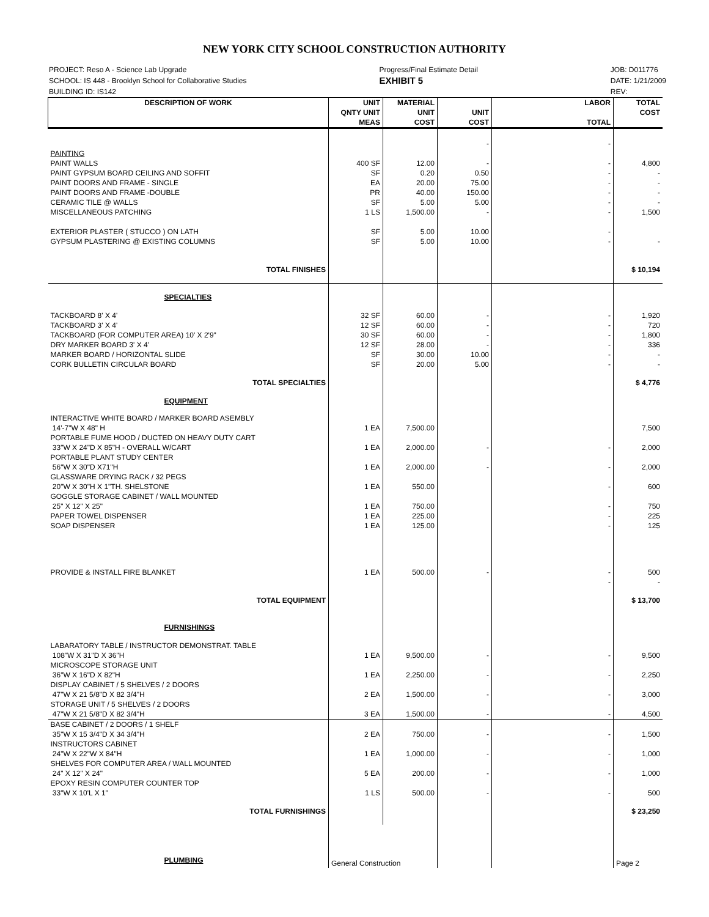NEW YORK CITY SCHOOL CONSTRUCTION AUTHORITY
PROJECT: Reso A - Science Lab Upgrade
SCHOOL: IS 448 - Brooklyn School for Collaborative Studies
BUILDING ID: IS142
Progress/Final Estimate Detail
EXHIBIT 5
JOB: D011776
DATE: 1/21/2009
REV:
| DESCRIPTION OF WORK | UNIT QNTY UNIT MEAS | MATERIAL UNIT COST | UNIT COST | LABOR TOTAL | TOTAL COST |
| --- | --- | --- | --- | --- | --- |
| PAINTING | | | - | - | |
| PAINT WALLS | 400 SF | 12.00 | - | - | 4,800 |
| PAINT GYPSUM BOARD CEILING AND SOFFIT | SF | 0.20 | 0.50 | - | - |
| PAINT DOORS AND FRAME - SINGLE | EA | 20.00 | 75.00 | - | - |
| PAINT DOORS AND FRAME -DOUBLE | PR | 40.00 | 150.00 | - | - |
| CERAMIC TILE @ WALLS | SF | 5.00 | 5.00 | - | - |
| MISCELLANEOUS PATCHING | 1 LS | 1,500.00 | - | - | 1,500 |
| EXTERIOR PLASTER ( STUCCO ) ON LATH | SF | 5.00 | 10.00 | - | |
| GYPSUM PLASTERING @ EXISTING COLUMNS | SF | 5.00 | 10.00 | - | - |
| TOTAL FINISHES | | | | | $ 10,194 |
| SPECIALTIES | | | | | |
| TACKBOARD 8' X 4' | 32 SF | 60.00 | - | - | 1,920 |
| TACKBOARD 3' X 4' | 12 SF | 60.00 | - | - | 720 |
| TACKBOARD (FOR COMPUTER AREA) 10' X 2'9" | 30 SF | 60.00 | - | - | 1,800 |
| DRY MARKER BOARD 3' X 4' | 12 SF | 28.00 | - | - | 336 |
| MARKER BOARD / HORIZONTAL SLIDE | SF | 30.00 | 10.00 | - | - |
| CORK BULLETIN CIRCULAR BOARD | SF | 20.00 | 5.00 | - | - |
| TOTAL SPECIALTIES | | | | | $ 4,776 |
| EQUIPMENT | | | | | |
| INTERACTIVE WHITE BOARD / MARKER BOARD ASEMBLY 14'-7"W X 48" H | 1 EA | 7,500.00 | | | 7,500 |
| PORTABLE FUME HOOD / DUCTED ON HEAVY DUTY CART 33"W X 24"D X 85"H - OVERALL W/CART | 1 EA | 2,000.00 | - | - | 2,000 |
| PORTABLE PLANT STUDY CENTER 56"W X 30"D X71"H | 1 EA | 2,000.00 | - | - | 2,000 |
| GLASSWARE DRYING RACK / 32 PEGS 20"W X 30"H X 1"TH. SHELSTONE | 1 EA | 550.00 | | - | 600 |
| GOGGLE STORAGE CABINET / WALL MOUNTED 25" X 12" X 25" | 1 EA | 750.00 | | - | 750 |
| PAPER TOWEL DISPENSER | 1 EA | 225.00 | | - | 225 |
| SOAP DISPENSER | 1 EA | 125.00 | | - | 125 |
| PROVIDE & INSTALL FIRE BLANKET | 1 EA | 500.00 | - | - - | 500 - |
| TOTAL EQUIPMENT | | | | | $ 13,700 |
| FURNISHINGS | | | | | |
| LABARATORY TABLE / INSTRUCTOR DEMONSTRAT. TABLE 108"W X 31"D X 36"H | 1 EA | 9,500.00 | - | - | 9,500 |
| MICROSCOPE STORAGE UNIT 36"W X 16"D X 82"H | 1 EA | 2,250.00 | - | - | 2,250 |
| DISPLAY CABINET / 5 SHELVES / 2 DOORS 47"W X 21 5/8"D X 82 3/4"H | 2 EA | 1,500.00 | - | - | 3,000 |
| STORAGE UNIT / 5 SHELVES / 2 DOORS 47"W X 21 5/8"D X 82 3/4"H | 3 EA | 1,500.00 | - | - | 4,500 |
| BASE CABINET / 2 DOORS / 1 SHELF 35"W X 15 3/4"D X 34 3/4"H | 2 EA | 750.00 | - | - | 1,500 |
| INSTRUCTORS CABINET 24"W X 22"W X 84"H | 1 EA | 1,000.00 | - | - | 1,000 |
| SHELVES FOR COMPUTER AREA / WALL MOUNTED 24" X 12" X 24" | 5 EA | 200.00 | - | - | 1,000 |
| EPOXY RESIN COMPUTER COUNTER TOP 33"W X 10'L X 1" | 1 LS | 500.00 | - | - | 500 |
| TOTAL FURNISHINGS | | | | | $ 23,250 |
| PLUMBING | General Construction | | | | Page 2 |